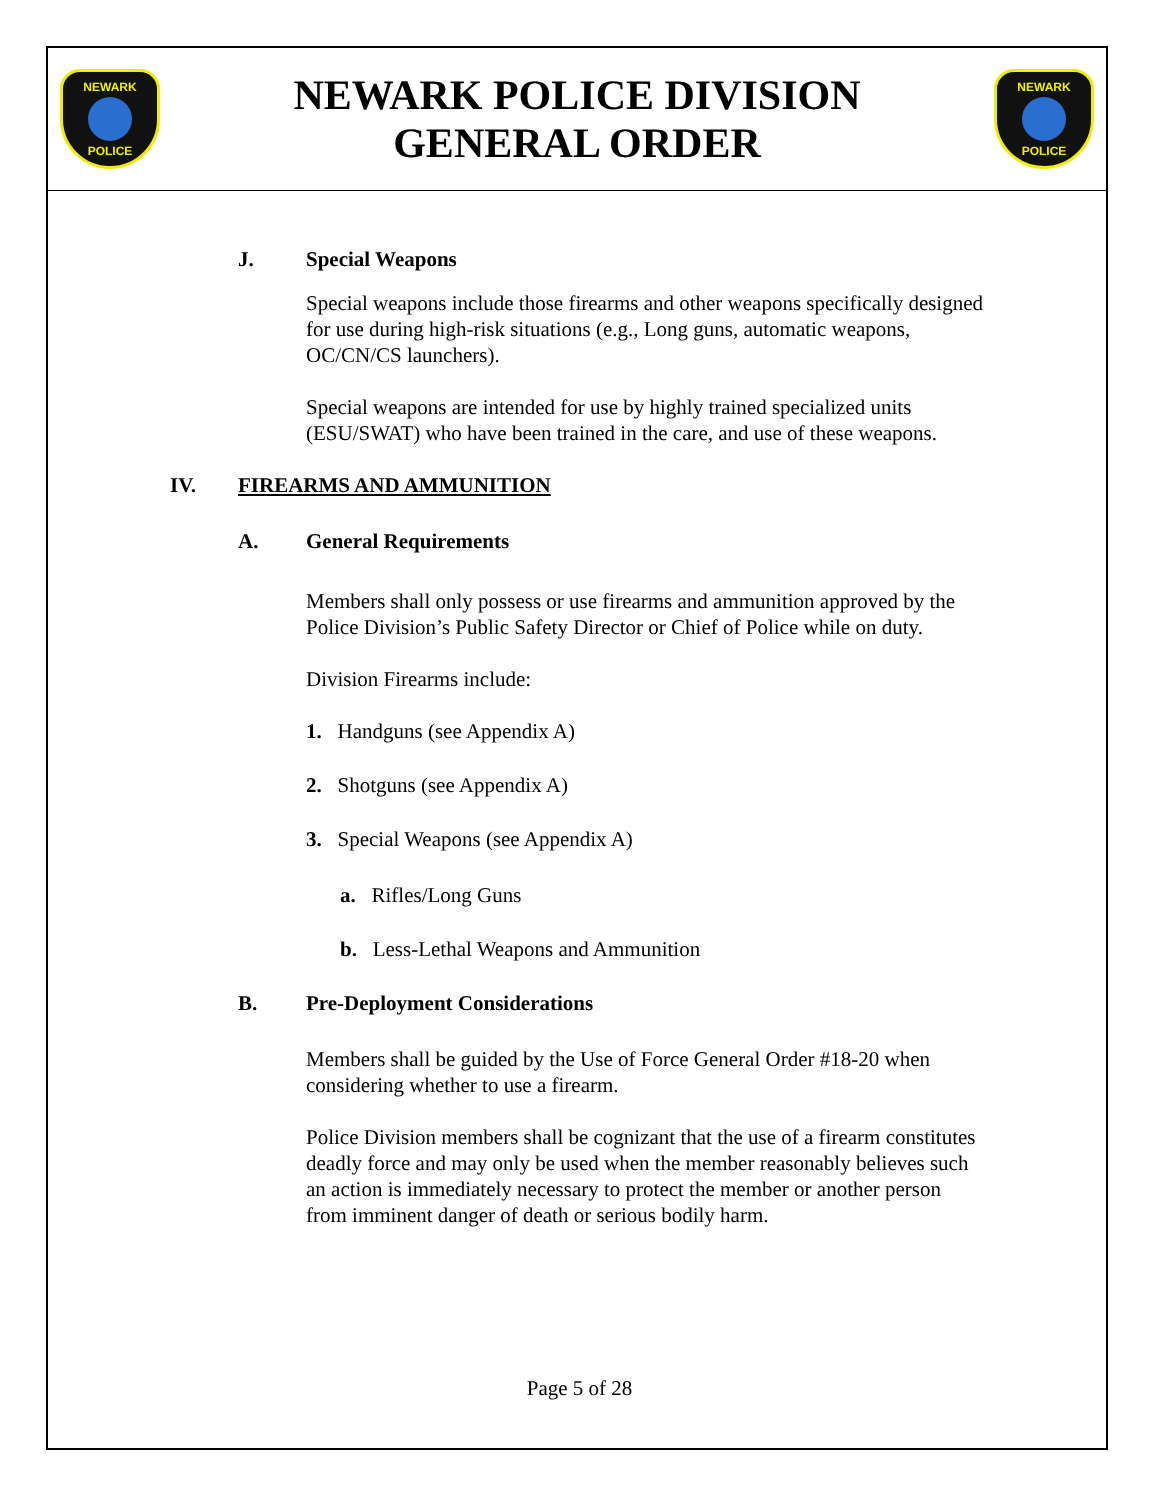NEWARK POLICE
NEWARK POLICE DIVISION
GENERAL ORDER
NEWARK POLICE
J. Special Weapons
Special weapons include those firearms and other weapons specifically designed for use during high-risk situations (e.g., Long guns, automatic weapons, OC/CN/CS launchers).
Special weapons are intended for use by highly trained specialized units (ESU/SWAT) who have been trained in the care, and use of these weapons.
IV. FIREARMS AND AMMUNITION
A. General Requirements
Members shall only possess or use firearms and ammunition approved by the Police Division’s Public Safety Director or Chief of Police while on duty.
Division Firearms include:
1. Handguns (see Appendix A)
2. Shotguns (see Appendix A)
3. Special Weapons (see Appendix A)
a. Rifles/Long Guns
b. Less-Lethal Weapons and Ammunition
B. Pre-Deployment Considerations
Members shall be guided by the Use of Force General Order #18-20 when considering whether to use a firearm.
Police Division members shall be cognizant that the use of a firearm constitutes deadly force and may only be used when the member reasonably believes such an action is immediately necessary to protect the member or another person from imminent danger of death or serious bodily harm.
Page 5 of 28